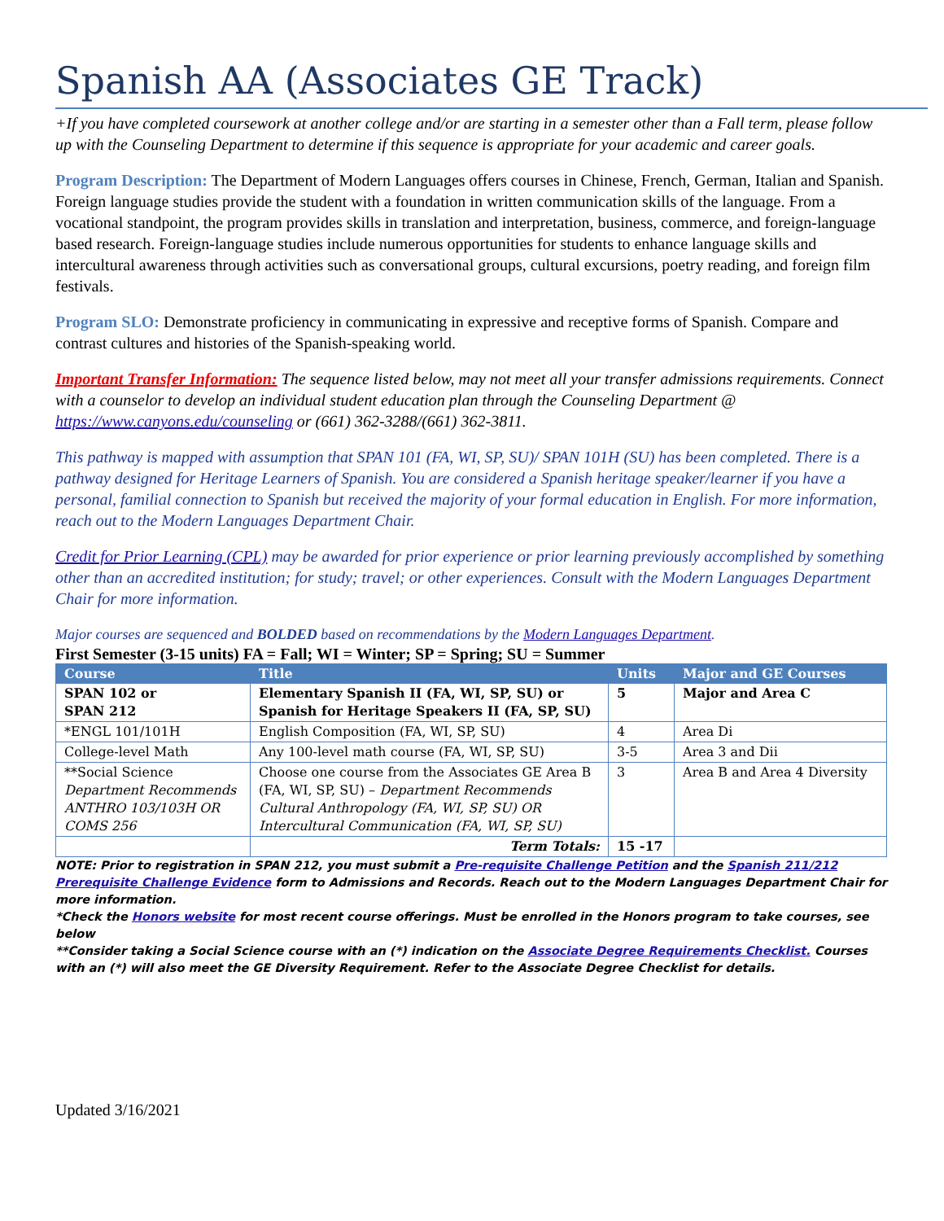Spanish AA (Associates GE Track)
+If you have completed coursework at another college and/or are starting in a semester other than a Fall term, please follow up with the Counseling Department to determine if this sequence is appropriate for your academic and career goals.
Program Description: The Department of Modern Languages offers courses in Chinese, French, German, Italian and Spanish. Foreign language studies provide the student with a foundation in written communication skills of the language. From a vocational standpoint, the program provides skills in translation and interpretation, business, commerce, and foreign-language based research. Foreign-language studies include numerous opportunities for students to enhance language skills and intercultural awareness through activities such as conversational groups, cultural excursions, poetry reading, and foreign film festivals.
Program SLO: Demonstrate proficiency in communicating in expressive and receptive forms of Spanish. Compare and contrast cultures and histories of the Spanish-speaking world.
Important Transfer Information: The sequence listed below, may not meet all your transfer admissions requirements. Connect with a counselor to develop an individual student education plan through the Counseling Department @ https://www.canyons.edu/counseling or (661) 362-3288/(661) 362-3811.
This pathway is mapped with assumption that SPAN 101 (FA, WI, SP, SU)/ SPAN 101H (SU) has been completed. There is a pathway designed for Heritage Learners of Spanish. You are considered a Spanish heritage speaker/learner if you have a personal, familial connection to Spanish but received the majority of your formal education in English. For more information, reach out to the Modern Languages Department Chair.
Credit for Prior Learning (CPL) may be awarded for prior experience or prior learning previously accomplished by something other than an accredited institution; for study; travel; or other experiences. Consult with the Modern Languages Department Chair for more information.
Major courses are sequenced and BOLDED based on recommendations by the Modern Languages Department.
First Semester (3-15 units) FA = Fall; WI = Winter; SP = Spring; SU = Summer
| Course | Title | Units | Major and GE Courses |
| --- | --- | --- | --- |
| SPAN 102 or SPAN 212 | Elementary Spanish II (FA, WI, SP, SU) or Spanish for Heritage Speakers II (FA, SP, SU) | 5 | Major and Area C |
| *ENGL 101/101H | English Composition (FA, WI, SP, SU) | 4 | Area Di |
| College-level Math | Any 100-level math course (FA, WI, SP, SU) | 3-5 | Area 3 and Dii |
| **Social Science Department Recommends ANTHRO 103/103H OR COMS 256 | Choose one course from the Associates GE Area B (FA, WI, SP, SU) – Department Recommends Cultural Anthropology (FA, WI, SP, SU) OR Intercultural Communication (FA, WI, SP, SU) | 3 | Area B and Area 4 Diversity |
| | Term Totals: | 15 -17 | |
NOTE: Prior to registration in SPAN 212, you must submit a Pre-requisite Challenge Petition and the Spanish 211/212 Prerequisite Challenge Evidence form to Admissions and Records. Reach out to the Modern Languages Department Chair for more information.
*Check the Honors website for most recent course offerings. Must be enrolled in the Honors program to take courses, see below
**Consider taking a Social Science course with an (*) indication on the Associate Degree Requirements Checklist. Courses with an (*) will also meet the GE Diversity Requirement. Refer to the Associate Degree Checklist for details.
Updated 3/16/2021